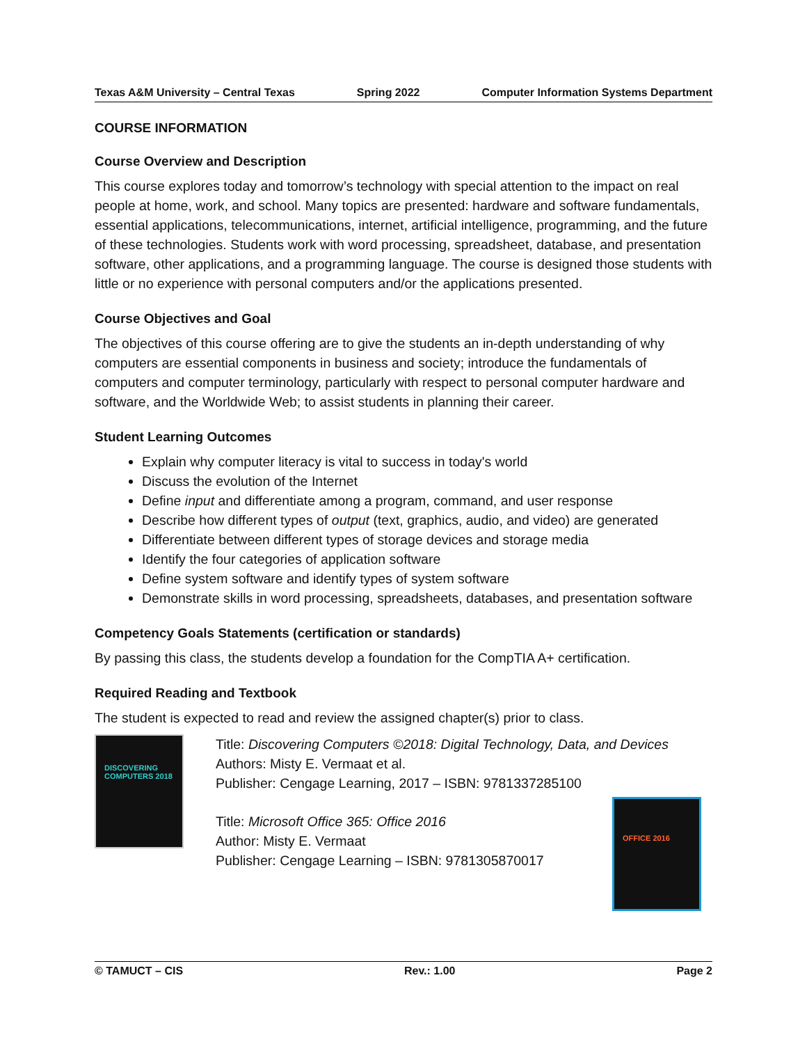Texas A&M University – Central Texas Spring 2022 Computer Information Systems Department
COURSE INFORMATION
Course Overview and Description
This course explores today and tomorrow’s technology with special attention to the impact on real people at home, work, and school. Many topics are presented: hardware and software fundamentals, essential applications, telecommunications, internet, artificial intelligence, programming, and the future of these technologies. Students work with word processing, spreadsheet, database, and presentation software, other applications, and a programming language. The course is designed those students with little or no experience with personal computers and/or the applications presented.
Course Objectives and Goal
The objectives of this course offering are to give the students an in-depth understanding of why computers are essential components in business and society; introduce the fundamentals of computers and computer terminology, particularly with respect to personal computer hardware and software, and the Worldwide Web; to assist students in planning their career.
Student Learning Outcomes
Explain why computer literacy is vital to success in today's world
Discuss the evolution of the Internet
Define input and differentiate among a program, command, and user response
Describe how different types of output (text, graphics, audio, and video) are generated
Differentiate between different types of storage devices and storage media
Identify the four categories of application software
Define system software and identify types of system software
Demonstrate skills in word processing, spreadsheets, databases, and presentation software
Competency Goals Statements (certification or standards)
By passing this class, the students develop a foundation for the CompTIA A+ certification.
Required Reading and Textbook
The student is expected to read and review the assigned chapter(s) prior to class.
DISCOVERING COMPUTERS 2018
Title: Discovering Computers ©2018: Digital Technology, Data, and Devices
Authors: Misty E. Vermaat et al.
Publisher: Cengage Learning, 2017 – ISBN: 9781337285100
Title: Microsoft Office 365: Office 2016
Author: Misty E. Vermaat
Publisher: Cengage Learning – ISBN: 9781305870017
OFFICE 2016
© TAMUCT – CIS Rev.: 1.00 Page 2